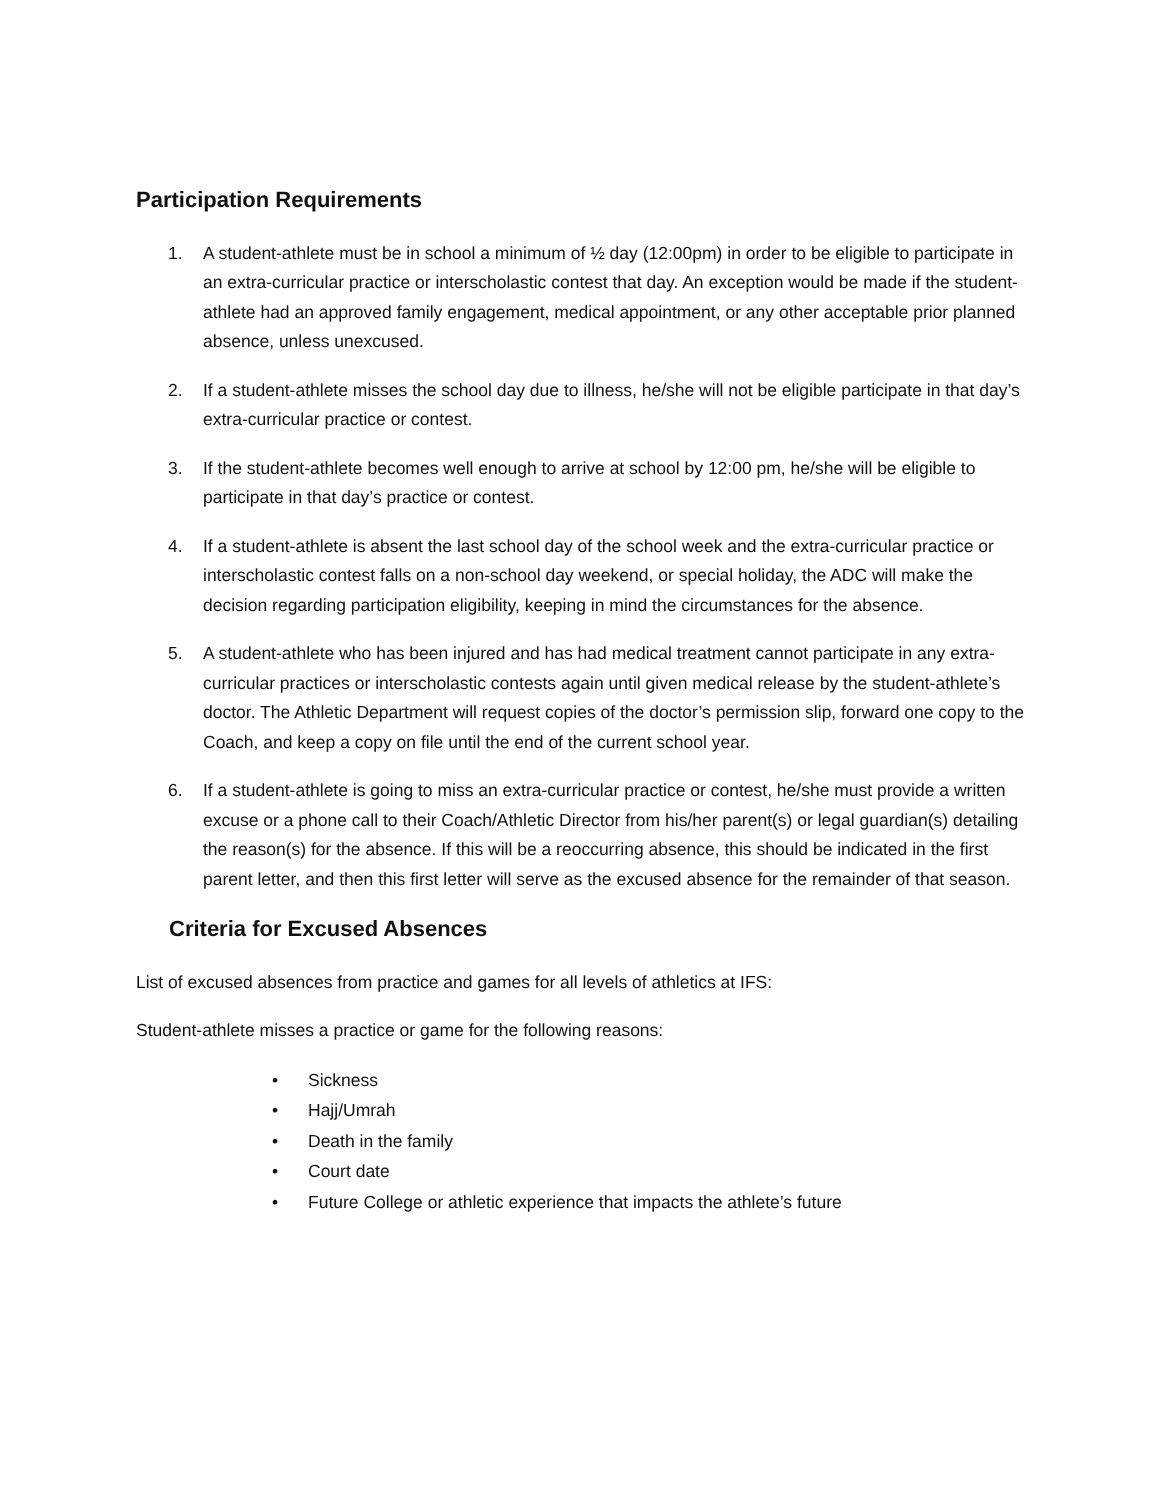Participation Requirements
1. A student-athlete must be in school a minimum of ½ day (12:00pm) in order to be eligible to participate in an extra-curricular practice or interscholastic contest that day. An exception would be made if the student-athlete had an approved family engagement, medical appointment, or any other acceptable prior planned absence, unless unexcused.
2. If a student-athlete misses the school day due to illness, he/she will not be eligible participate in that day’s extra-curricular practice or contest.
3. If the student-athlete becomes well enough to arrive at school by 12:00 pm, he/she will be eligible to participate in that day’s practice or contest.
4. If a student-athlete is absent the last school day of the school week and the extra-curricular practice or interscholastic contest falls on a non-school day weekend, or special holiday, the ADC will make the decision regarding participation eligibility, keeping in mind the circumstances for the absence.
5. A student-athlete who has been injured and has had medical treatment cannot participate in any extra-curricular practices or interscholastic contests again until given medical release by the student-athlete’s doctor. The Athletic Department will request copies of the doctor’s permission slip, forward one copy to the Coach, and keep a copy on file until the end of the current school year.
6. If a student-athlete is going to miss an extra-curricular practice or contest, he/she must provide a written excuse or a phone call to their Coach/Athletic Director from his/her parent(s) or legal guardian(s) detailing the reason(s) for the absence. If this will be a reoccurring absence, this should be indicated in the first parent letter, and then this first letter will serve as the excused absence for the remainder of that season.
Criteria for Excused Absences
List of excused absences from practice and games for all levels of athletics at IFS:
Student-athlete misses a practice or game for the following reasons:
• Sickness
• Hajj/Umrah
• Death in the family
• Court date
• Future College or athletic experience that impacts the athlete’s future